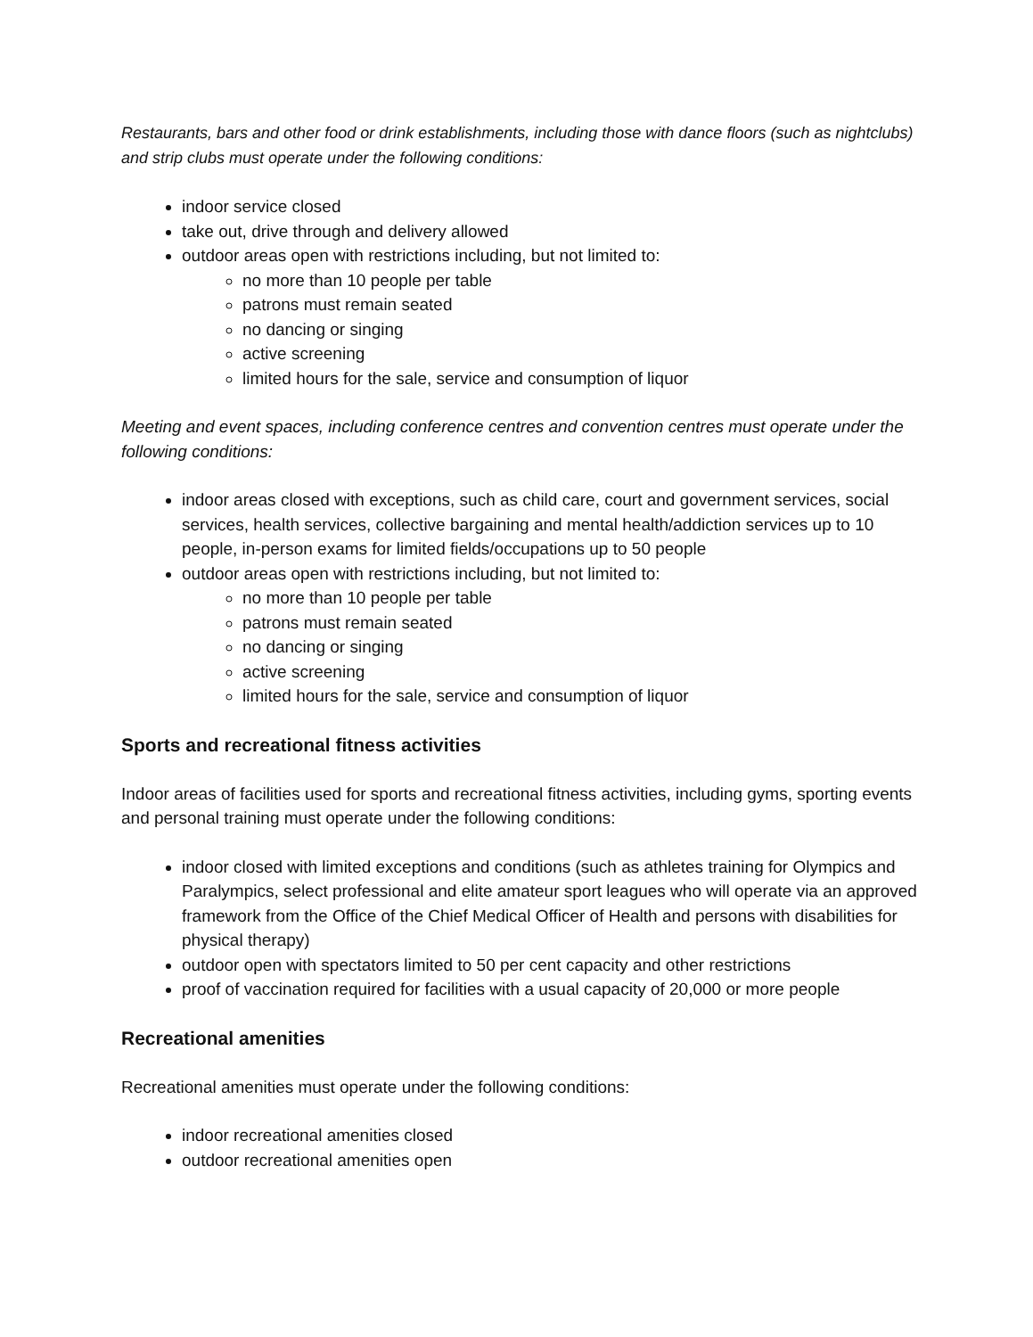Restaurants, bars and other food or drink establishments, including those with dance floors (such as nightclubs) and strip clubs must operate under the following conditions:
indoor service closed
take out, drive through and delivery allowed
outdoor areas open with restrictions including, but not limited to:
no more than 10 people per table
patrons must remain seated
no dancing or singing
active screening
limited hours for the sale, service and consumption of liquor
Meeting and event spaces, including conference centres and convention centres must operate under the following conditions:
indoor areas closed with exceptions, such as child care, court and government services, social services, health services, collective bargaining and mental health/addiction services up to 10 people, in-person exams for limited fields/occupations up to 50 people
outdoor areas open with restrictions including, but not limited to:
no more than 10 people per table
patrons must remain seated
no dancing or singing
active screening
limited hours for the sale, service and consumption of liquor
Sports and recreational fitness activities
Indoor areas of facilities used for sports and recreational fitness activities, including gyms, sporting events and personal training must operate under the following conditions:
indoor closed with limited exceptions and conditions (such as athletes training for Olympics and Paralympics, select professional and elite amateur sport leagues who will operate via an approved framework from the Office of the Chief Medical Officer of Health and persons with disabilities for physical therapy)
outdoor open with spectators limited to 50 per cent capacity and other restrictions
proof of vaccination required for facilities with a usual capacity of 20,000 or more people
Recreational amenities
Recreational amenities must operate under the following conditions:
indoor recreational amenities closed
outdoor recreational amenities open